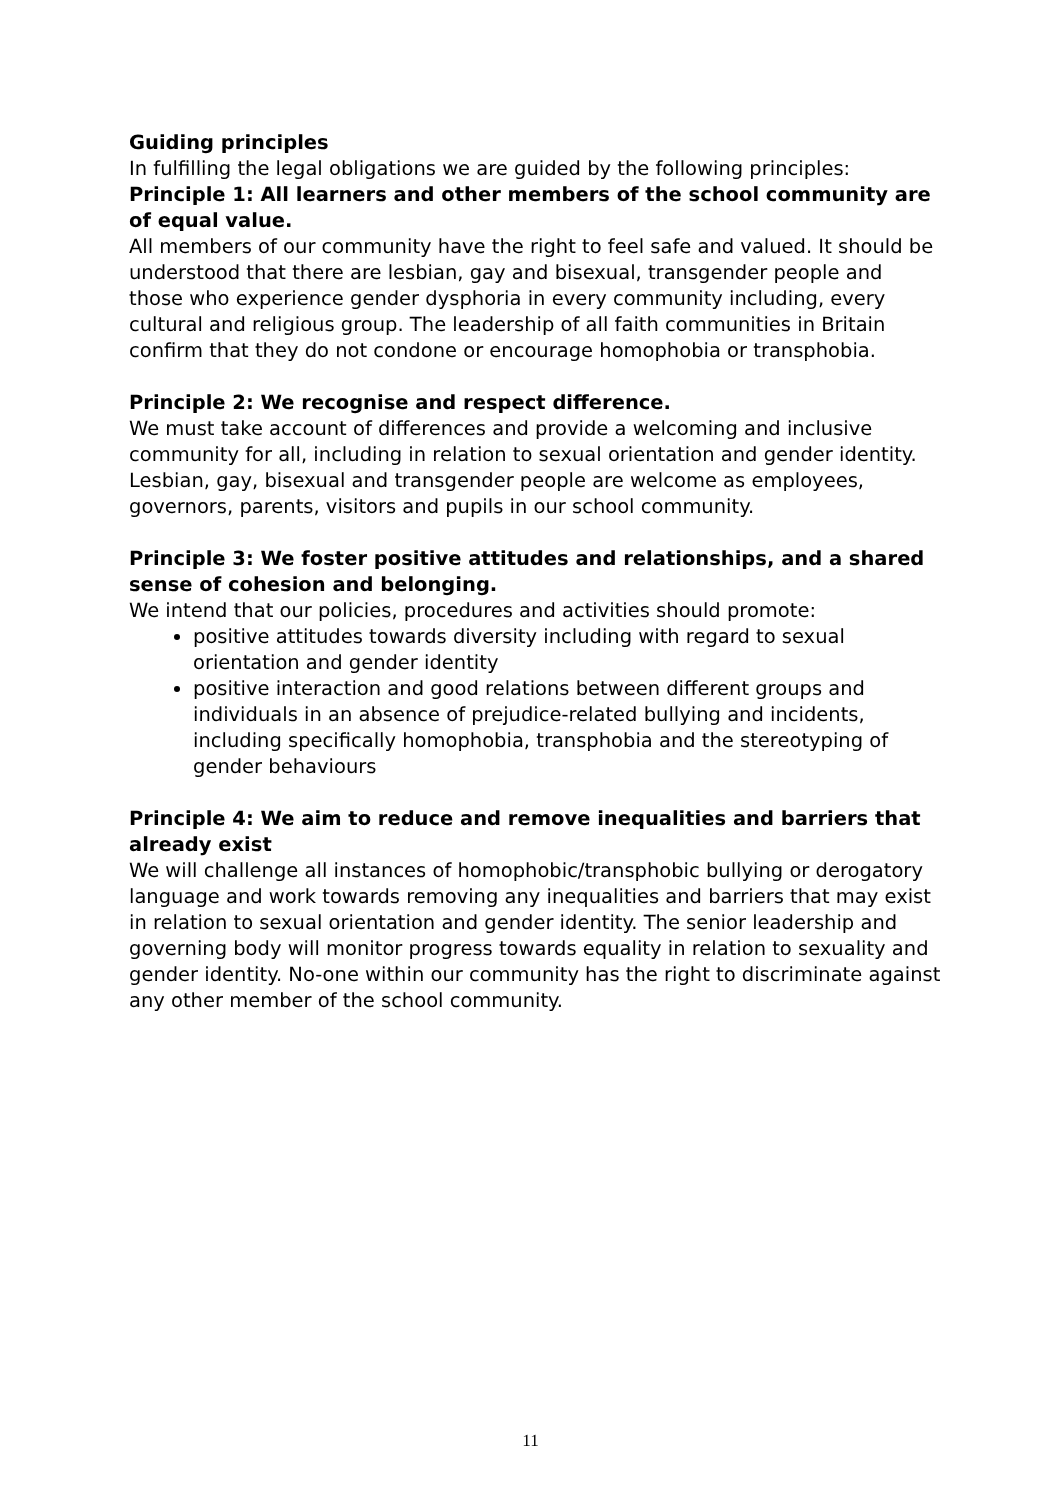Guiding principles
In fulfilling the legal obligations we are guided by the following principles:
Principle 1: All learners and other members of the school community are of equal value.
All members of our community have the right to feel safe and valued. It should be understood that there are lesbian, gay and bisexual, transgender people and those who experience gender dysphoria in every community including, every cultural and religious group. The leadership of all faith communities in Britain confirm that they do not condone or encourage homophobia or transphobia.
Principle 2: We recognise and respect difference.
We must take account of differences and provide a welcoming and inclusive community for all, including in relation to sexual orientation and gender identity. Lesbian, gay, bisexual and transgender people are welcome as employees, governors, parents, visitors and pupils in our school community.
Principle 3: We foster positive attitudes and relationships, and a shared sense of cohesion and belonging.
We intend that our policies, procedures and activities should promote:
positive attitudes towards diversity including with regard to sexual orientation and gender identity
positive interaction and good relations between different groups and individuals in an absence of prejudice-related bullying and incidents, including specifically homophobia, transphobia and the stereotyping of gender behaviours
Principle 4: We aim to reduce and remove inequalities and barriers that already exist
We will challenge all instances of homophobic/transphobic bullying or derogatory language and work towards removing any inequalities and barriers that may exist in relation to sexual orientation and gender identity. The senior leadership and governing body will monitor progress towards equality in relation to sexuality and gender identity. No-one within our community has the right to discriminate against any other member of the school community.
11